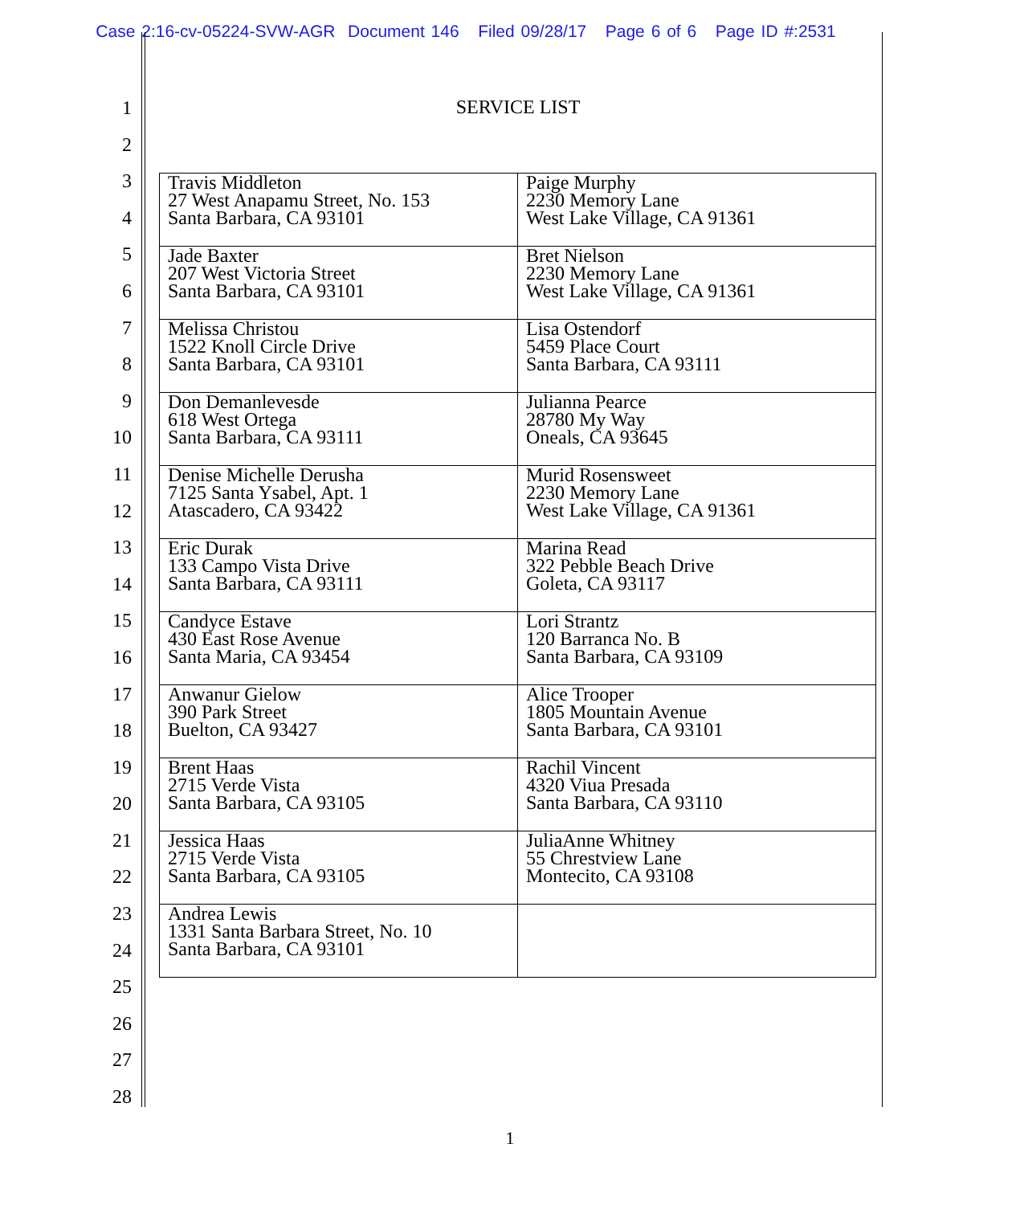Case 2:16-cv-05224-SVW-AGR Document 146 Filed 09/28/17 Page 6 of 6 Page ID #:2531
1
2
3
4
5
6
7
8
9
10
11
12
13
14
15
16
17
18
19
20
21
22
23
24
25
26
27
28
SERVICE LIST
| Travis Middleton 27 West Anapamu Street, No. 153 Santa Barbara, CA 93101 | Paige Murphy 2230 Memory Lane West Lake Village, CA 91361 |
| Jade Baxter 207 West Victoria Street Santa Barbara, CA 93101 | Bret Nielson 2230 Memory Lane West Lake Village, CA 91361 |
| Melissa Christou 1522 Knoll Circle Drive Santa Barbara, CA 93101 | Lisa Ostendorf 5459 Place Court Santa Barbara, CA 93111 |
| Don Demanlevesde 618 West Ortega Santa Barbara, CA 93111 | Julianna Pearce 28780 My Way Oneals, CA 93645 |
| Denise Michelle Derusha 7125 Santa Ysabel, Apt. 1 Atascadero, CA 93422 | Murid Rosensweet 2230 Memory Lane West Lake Village, CA 91361 |
| Eric Durak 133 Campo Vista Drive Santa Barbara, CA 93111 | Marina Read 322 Pebble Beach Drive Goleta, CA 93117 |
| Candyce Estave 430 East Rose Avenue Santa Maria, CA 93454 | Lori Strantz 120 Barranca No. B Santa Barbara, CA 93109 |
| Anwanur Gielow 390 Park Street Buelton, CA 93427 | Alice Trooper 1805 Mountain Avenue Santa Barbara, CA 93101 |
| Brent Haas 2715 Verde Vista Santa Barbara, CA 93105 | Rachil Vincent 4320 Viua Presada Santa Barbara, CA 93110 |
| Jessica Haas 2715 Verde Vista Santa Barbara, CA 93105 | JuliaAnne Whitney 55 Chrestview Lane Montecito, CA 93108 |
| Andrea Lewis 1331 Santa Barbara Street, No. 10 Santa Barbara, CA 93101 | |
1